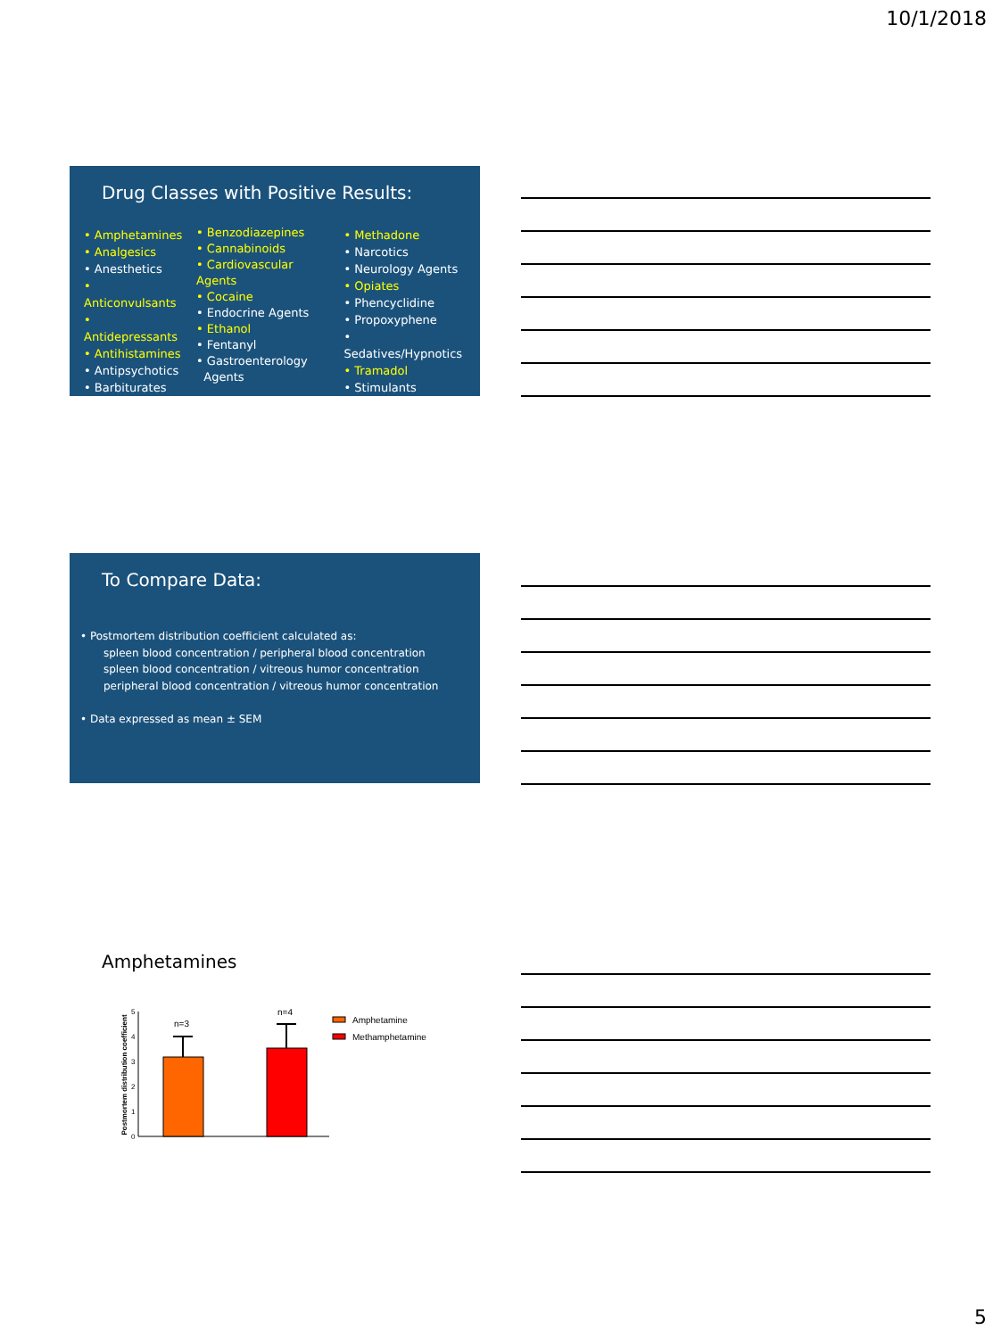10/1/2018
Drug Classes with Positive Results:
• Amphetamines
• Analgesics
• Anesthetics
• Anticonvulsants
• Antidepressants
• Antihistamines
• Antipsychotics
• Barbiturates
• Benzodiazepines
• Cannabinoids
• Cardiovascular Agents
• Cocaine
• Endocrine Agents
• Ethanol
• Fentanyl
• Gastroenterology
Agents
• Methadone
• Narcotics
• Neurology Agents
• Opiates
• Phencyclidine
• Propoxyphene
• Sedatives/Hypnotics
• Tramadol
• Stimulants
To Compare Data:
• Postmortem distribution coefficient calculated as:
spleen blood concentration / peripheral blood concentration
spleen blood concentration / vitreous humor concentration
peripheral blood concentration / vitreous humor concentration
• Data expressed as mean ± SEM
Amphetamines
Postmortem distribution coefficient
5
4
3
2
1
0
n=3
n=4
Amphetamine
Methamphetamine
5